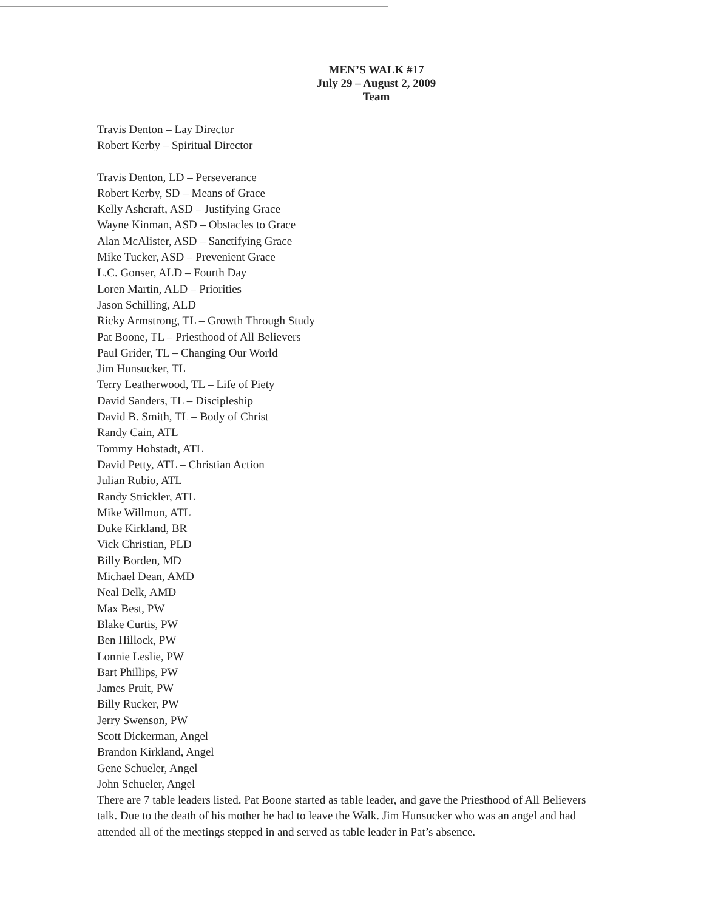MEN’S WALK #17
July 29 – August 2, 2009
Team
Travis Denton – Lay Director
Robert Kerby – Spiritual Director
Travis Denton, LD – Perseverance
Robert Kerby, SD – Means of Grace
Kelly Ashcraft, ASD – Justifying Grace
Wayne Kinman, ASD – Obstacles to Grace
Alan McAlister, ASD – Sanctifying Grace
Mike Tucker, ASD – Prevenient Grace
L.C. Gonser, ALD – Fourth Day
Loren Martin, ALD – Priorities
Jason Schilling, ALD
Ricky Armstrong, TL – Growth Through Study
Pat Boone, TL – Priesthood of All Believers
Paul Grider, TL – Changing Our World
Jim Hunsucker, TL
Terry Leatherwood, TL – Life of Piety
David Sanders, TL – Discipleship
David B. Smith, TL – Body of Christ
Randy Cain, ATL
Tommy Hohstadt, ATL
David Petty, ATL – Christian Action
Julian Rubio, ATL
Randy Strickler, ATL
Mike Willmon, ATL
Duke Kirkland, BR
Vick Christian, PLD
Billy Borden, MD
Michael Dean, AMD
Neal Delk, AMD
Max Best, PW
Blake Curtis, PW
Ben Hillock, PW
Lonnie Leslie, PW
Bart Phillips, PW
James Pruit, PW
Billy Rucker, PW
Jerry Swenson, PW
Scott Dickerman, Angel
Brandon Kirkland, Angel
Gene Schueler, Angel
John Schueler, Angel
There are 7 table leaders listed. Pat Boone started as table leader, and gave the Priesthood of All Believers talk. Due to the death of his mother he had to leave the Walk. Jim Hunsucker who was an angel and had attended all of the meetings stepped in and served as table leader in Pat’s absence.